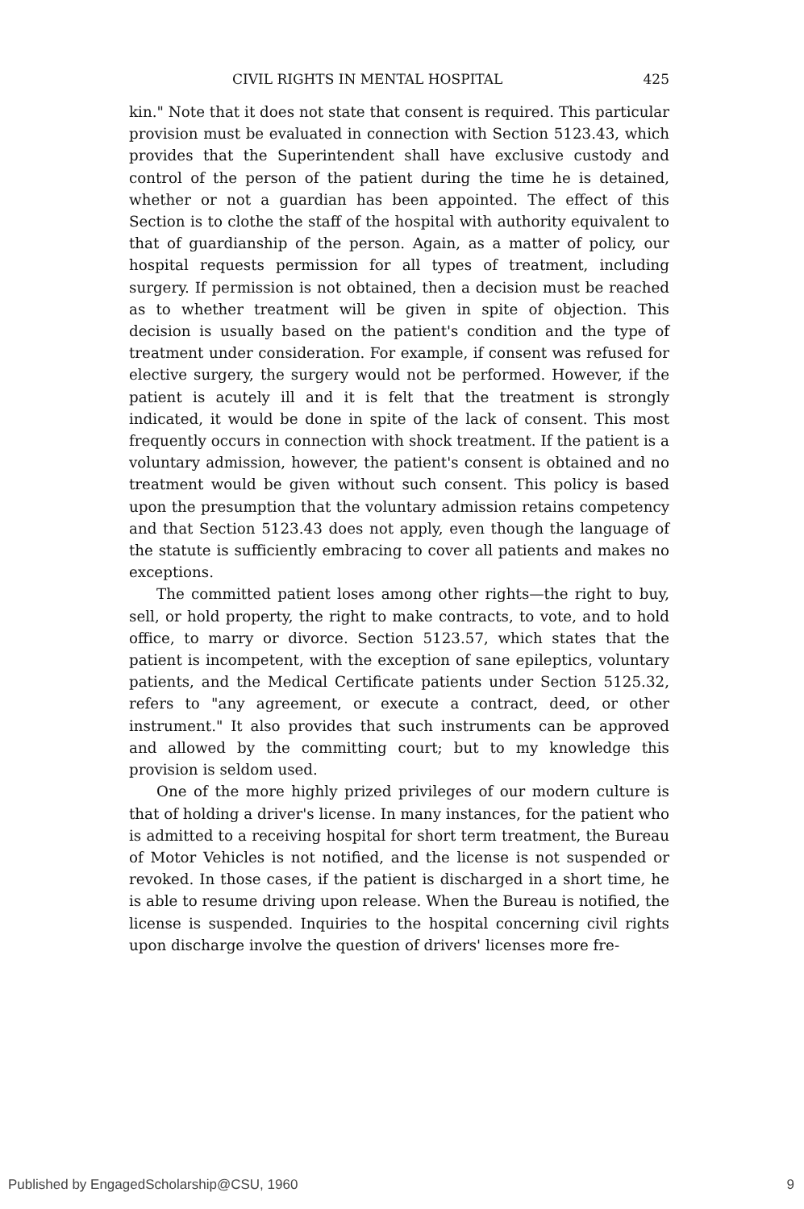CIVIL RIGHTS IN MENTAL HOSPITAL 425
kin." Note that it does not state that consent is required. This particular provision must be evaluated in connection with Section 5123.43, which provides that the Superintendent shall have exclusive custody and control of the person of the patient during the time he is detained, whether or not a guardian has been appointed. The effect of this Section is to clothe the staff of the hospital with authority equivalent to that of guardianship of the person. Again, as a matter of policy, our hospital requests permission for all types of treatment, including surgery. If permission is not obtained, then a decision must be reached as to whether treatment will be given in spite of objection. This decision is usually based on the patient's condition and the type of treatment under consideration. For example, if consent was refused for elective surgery, the surgery would not be performed. However, if the patient is acutely ill and it is felt that the treatment is strongly indicated, it would be done in spite of the lack of consent. This most frequently occurs in connection with shock treatment. If the patient is a voluntary admission, however, the patient's consent is obtained and no treatment would be given without such consent. This policy is based upon the presumption that the voluntary admission retains competency and that Section 5123.43 does not apply, even though the language of the statute is sufficiently embracing to cover all patients and makes no exceptions.
The committed patient loses among other rights—the right to buy, sell, or hold property, the right to make contracts, to vote, and to hold office, to marry or divorce. Section 5123.57, which states that the patient is incompetent, with the exception of sane epileptics, voluntary patients, and the Medical Certificate patients under Section 5125.32, refers to "any agreement, or execute a contract, deed, or other instrument." It also provides that such instruments can be approved and allowed by the committing court; but to my knowledge this provision is seldom used.
One of the more highly prized privileges of our modern culture is that of holding a driver's license. In many instances, for the patient who is admitted to a receiving hospital for short term treatment, the Bureau of Motor Vehicles is not notified, and the license is not suspended or revoked. In those cases, if the patient is discharged in a short time, he is able to resume driving upon release. When the Bureau is notified, the license is suspended. Inquiries to the hospital concerning civil rights upon discharge involve the question of drivers' licenses more fre-
Published by EngagedScholarship@CSU, 1960 9